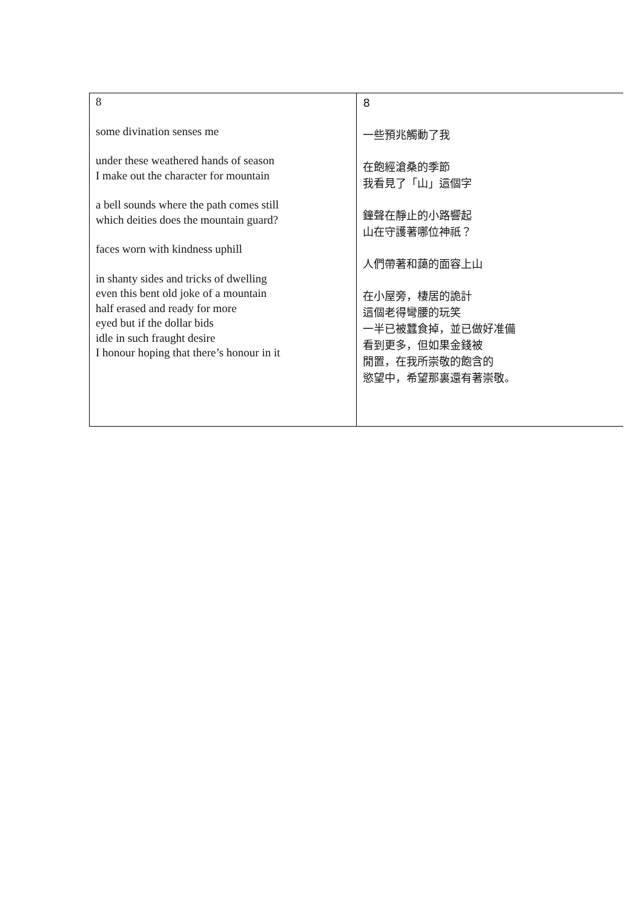| 8 some divination senses me under these weathered hands of season I make out the character for mountain a bell sounds where the path comes still which deities does the mountain guard? faces worn with kindness uphill in shanty sides and tricks of dwelling even this bent old joke of a mountain half erased and ready for more eyed but if the dollar bids idle in such fraught desire I honour hoping that there’s honour in it | 8 一些預兆觸動了我 在飽經滄桑的季節 我看見了「山」這個字 鐘聲在靜止的小路響起 山在守護著哪位神祇？ 人們帶著和藹的面容上山 在小屋旁，棲居的詭計 這個老得彎腰的玩笑 一半已被蠶食掉，並已做好准備 看到更多，但如果金錢被 閒置，在我所崇敬的飽含的 慾望中，希望那裏還有著崇敬。 |